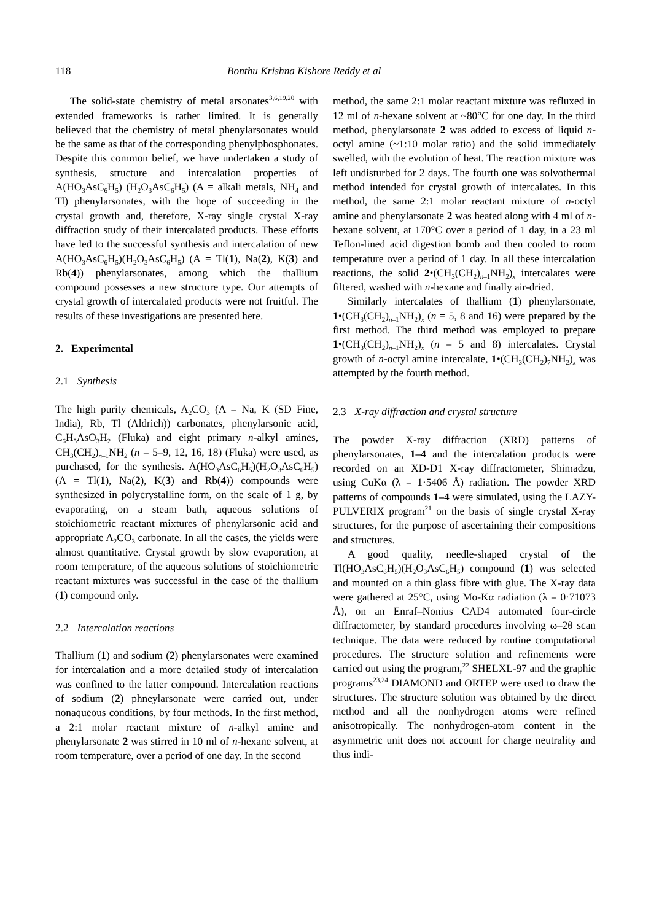118 Bonthu Krishna Kishore Reddy et al
The solid-state chemistry of metal arsonates<sup>3,6,19,20</sup> with extended frameworks is rather limited. It is generally believed that the chemistry of metal phenylarsonates would be the same as that of the corresponding phenylphosphonates. Despite this common belief, we have undertaken a study of synthesis, structure and intercalation properties of A(HO<sub>3</sub>AsC<sub>6</sub>H<sub>5</sub>) (H<sub>2</sub>O<sub>3</sub>AsC<sub>6</sub>H<sub>5</sub>) (A = alkali metals, NH<sub>4</sub> and Tl) phenylarsonates, with the hope of succeeding in the crystal growth and, therefore, X-ray single crystal X-ray diffraction study of their intercalated products. These efforts have led to the successful synthesis and intercalation of new A(HO<sub>3</sub>AsC<sub>6</sub>H<sub>5</sub>)(H<sub>2</sub>O<sub>3</sub>AsC<sub>6</sub>H<sub>5</sub>) (A = Tl(1), Na(2), K(3) and Rb(4)) phenylarsonates, among which the thallium compound possesses a new structure type. Our attempts of crystal growth of intercalated products were not fruitful. The results of these investigations are presented here.
2. Experimental
2.1 Synthesis
The high purity chemicals, A<sub>2</sub>CO<sub>3</sub> (A = Na, K (SD Fine, India), Rb, Tl (Aldrich)) carbonates, phenylarsonic acid, C<sub>6</sub>H<sub>5</sub>AsO<sub>3</sub>H<sub>2</sub> (Fluka) and eight primary n-alkyl amines, CH<sub>3</sub>(CH<sub>2</sub>)<sub>n–1</sub>NH<sub>2</sub> (n = 5–9, 12, 16, 18) (Fluka) were used, as purchased, for the synthesis. A(HO<sub>3</sub>AsC<sub>6</sub>H<sub>5</sub>)(H<sub>2</sub>O<sub>3</sub>AsC<sub>6</sub>H<sub>5</sub>) (A = Tl(1), Na(2), K(3) and Rb(4)) compounds were synthesized in polycrystalline form, on the scale of 1 g, by evaporating, on a steam bath, aqueous solutions of stoichiometric reactant mixtures of phenylarsonic acid and appropriate A<sub>2</sub>CO<sub>3</sub> carbonate. In all the cases, the yields were almost quantitative. Crystal growth by slow evaporation, at room temperature, of the aqueous solutions of stoichiometric reactant mixtures was successful in the case of the thallium (1) compound only.
2.2 Intercalation reactions
Thallium (1) and sodium (2) phenylarsonates were examined for intercalation and a more detailed study of intercalation was confined to the latter compound. Intercalation reactions of sodium (2) phneylarsonate were carried out, under nonaqueous conditions, by four methods. In the first method, a 2:1 molar reactant mixture of n-alkyl amine and phenylarsonate 2 was stirred in 10 ml of n-hexane solvent, at room temperature, over a period of one day. In the second
method, the same 2:1 molar reactant mixture was refluxed in 12 ml of n-hexane solvent at ~80°C for one day. In the third method, phenylarsonate 2 was added to excess of liquid n-octyl amine (~1:10 molar ratio) and the solid immediately swelled, with the evolution of heat. The reaction mixture was left undisturbed for 2 days. The fourth one was solvothermal method intended for crystal growth of intercalates. In this method, the same 2:1 molar reactant mixture of n-octyl amine and phenylarsonate 2 was heated along with 4 ml of n-hexane solvent, at 170°C over a period of 1 day, in a 23 ml Teflon-lined acid digestion bomb and then cooled to room temperature over a period of 1 day. In all these intercalation reactions, the solid 2•(CH<sub>3</sub>(CH<sub>2</sub>)<sub>n–1</sub>NH<sub>2</sub>)<sub>x</sub> intercalates were filtered, washed with n-hexane and finally air-dried.
Similarly intercalates of thallium (1) phenylarsonate, 1•(CH<sub>3</sub>(CH<sub>2</sub>)<sub>n–1</sub>NH<sub>2</sub>)<sub>x</sub> (n = 5, 8 and 16) were prepared by the first method. The third method was employed to prepare 1•(CH<sub>3</sub>(CH<sub>2</sub>)<sub>n–1</sub>NH<sub>2</sub>)<sub>x</sub> (n = 5 and 8) intercalates. Crystal growth of n-octyl amine intercalate, 1•(CH<sub>3</sub>(CH<sub>2</sub>)<sub>7</sub>NH<sub>2</sub>)<sub>x</sub> was attempted by the fourth method.
2.3 X-ray diffraction and crystal structure
The powder X-ray diffraction (XRD) patterns of phenylarsonates, 1–4 and the intercalation products were recorded on an XD-D1 X-ray diffractometer, Shimadzu, using CuKα (λ = 1·5406 Å) radiation. The powder XRD patterns of compounds 1–4 were simulated, using the LAZY-PULVERIX program<sup>21</sup> on the basis of single crystal X-ray structures, for the purpose of ascertaining their compositions and structures.
A good quality, needle-shaped crystal of the Tl(HO<sub>3</sub>AsC<sub>6</sub>H<sub>5</sub>)(H<sub>2</sub>O<sub>3</sub>AsC<sub>6</sub>H<sub>5</sub>) compound (1) was selected and mounted on a thin glass fibre with glue. The X-ray data were gathered at 25°C, using Mo-Kα radiation (λ = 0·71073 Å), on an Enraf–Nonius CAD4 automated four-circle diffractometer, by standard procedures involving ω–2θ scan technique. The data were reduced by routine computational procedures. The structure solution and refinements were carried out using the program,<sup>22</sup> SHELXL-97 and the graphic programs<sup>23,24</sup> DIAMOND and ORTEP were used to draw the structures. The structure solution was obtained by the direct method and all the nonhydrogen atoms were refined anisotropically. The nonhydrogen-atom content in the asymmetric unit does not account for charge neutrality and thus indi-